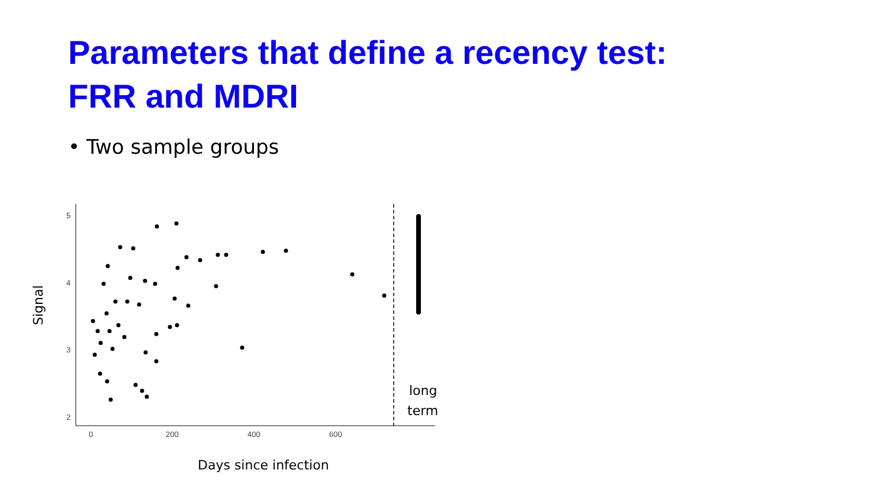Parameters that define a recency test:
FRR and MDRI
• Two sample groups
5
4
3
2
0
200
400
600
Signal
Days since infection
long
term